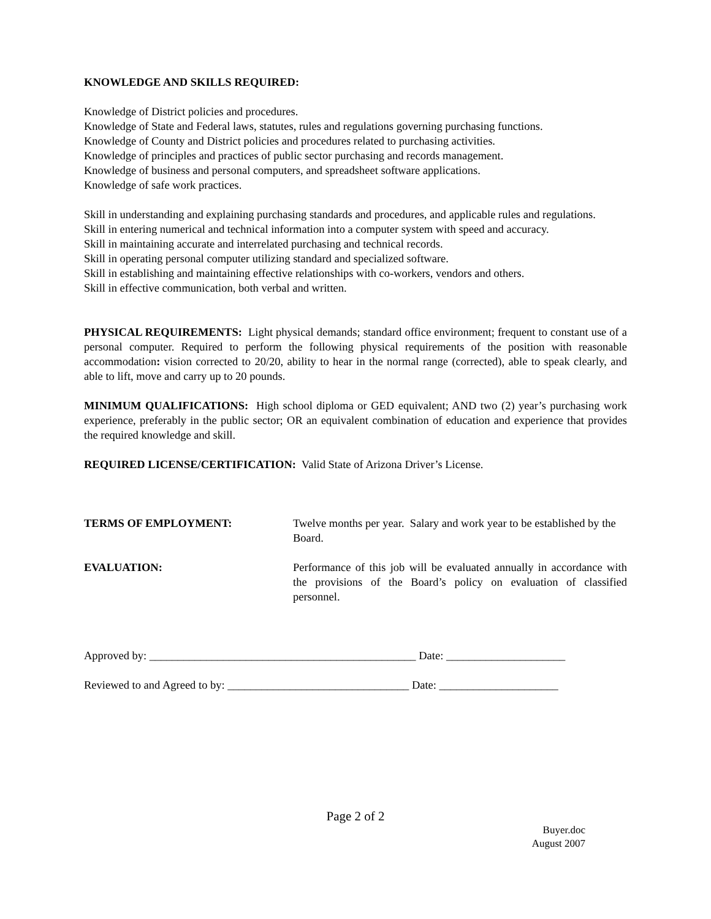KNOWLEDGE AND SKILLS REQUIRED:
Knowledge of District policies and procedures.
Knowledge of State and Federal laws, statutes, rules and regulations governing purchasing functions.
Knowledge of County and District policies and procedures related to purchasing activities.
Knowledge of principles and practices of public sector purchasing and records management.
Knowledge of business and personal computers, and spreadsheet software applications.
Knowledge of safe work practices.
Skill in understanding and explaining purchasing standards and procedures, and applicable rules and regulations.
Skill in entering numerical and technical information into a computer system with speed and accuracy.
Skill in maintaining accurate and interrelated purchasing and technical records.
Skill in operating personal computer utilizing standard and specialized software.
Skill in establishing and maintaining effective relationships with co-workers, vendors and others.
Skill in effective communication, both verbal and written.
PHYSICAL REQUIREMENTS: Light physical demands; standard office environment; frequent to constant use of a personal computer. Required to perform the following physical requirements of the position with reasonable accommodation: vision corrected to 20/20, ability to hear in the normal range (corrected), able to speak clearly, and able to lift, move and carry up to 20 pounds.
MINIMUM QUALIFICATIONS: High school diploma or GED equivalent; AND two (2) year’s purchasing work experience, preferably in the public sector; OR an equivalent combination of education and experience that provides the required knowledge and skill.
REQUIRED LICENSE/CERTIFICATION: Valid State of Arizona Driver’s License.
TERMS OF EMPLOYMENT: Twelve months per year. Salary and work year to be established by the Board.
EVALUATION: Performance of this job will be evaluated annually in accordance with the provisions of the Board’s policy on evaluation of classified personnel.
Approved by: _______________________________________________ Date: _____________________
Reviewed to and Agreed to by: ________________________________ Date: _____________________
Page 2 of 2
Buyer.doc
August 2007